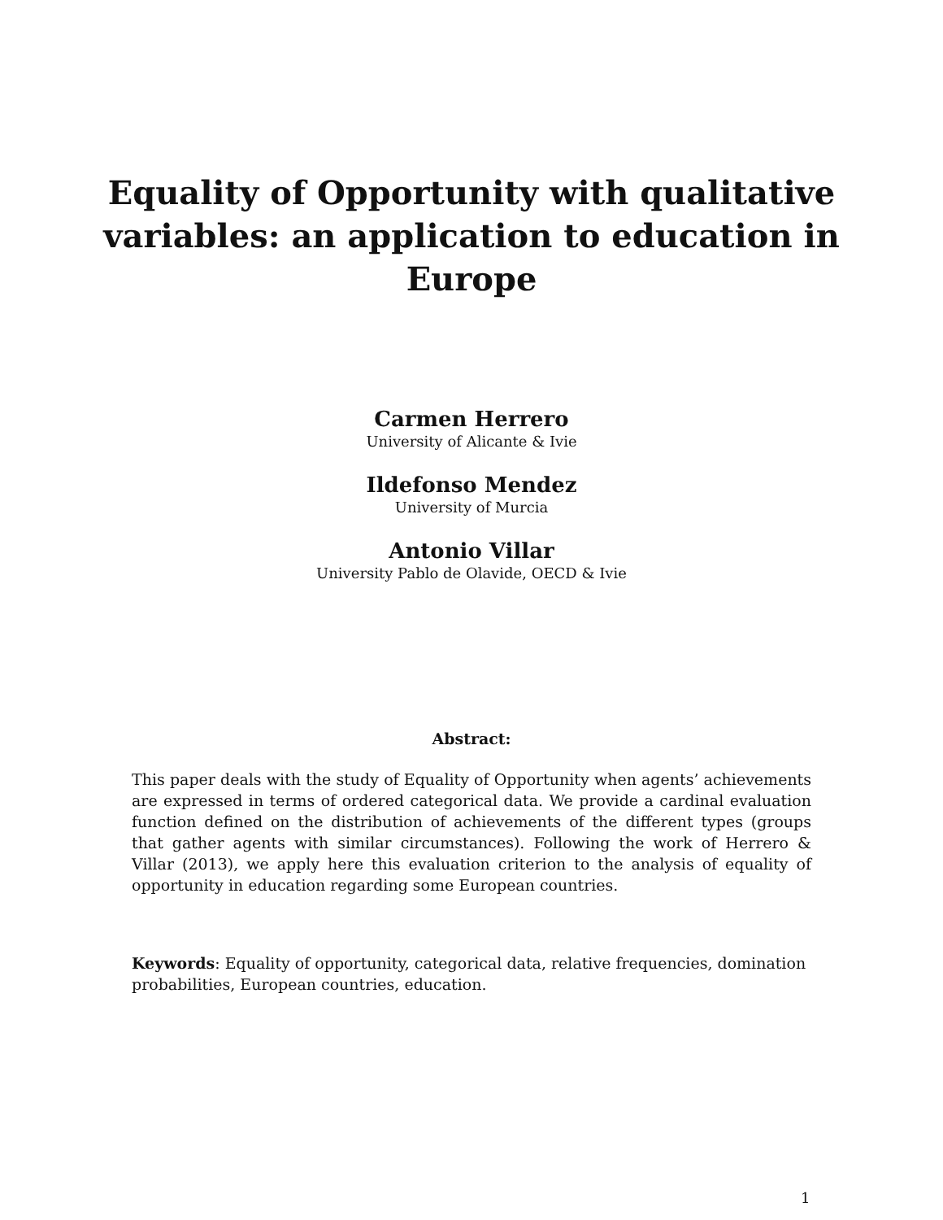Equality of Opportunity with qualitative variables: an application to education in Europe
Carmen Herrero
University of Alicante & Ivie
Ildefonso Mendez
University of Murcia
Antonio Villar
University Pablo de Olavide, OECD & Ivie
Abstract:
This paper deals with the study of Equality of Opportunity when agents’ achievements are expressed in terms of ordered categorical data. We provide a cardinal evaluation function defined on the distribution of achievements of the different types (groups that gather agents with similar circumstances). Following the work of Herrero & Villar (2013), we apply here this evaluation criterion to the analysis of equality of opportunity in education regarding some European countries.
Keywords: Equality of opportunity, categorical data, relative frequencies, domination probabilities, European countries, education.
1